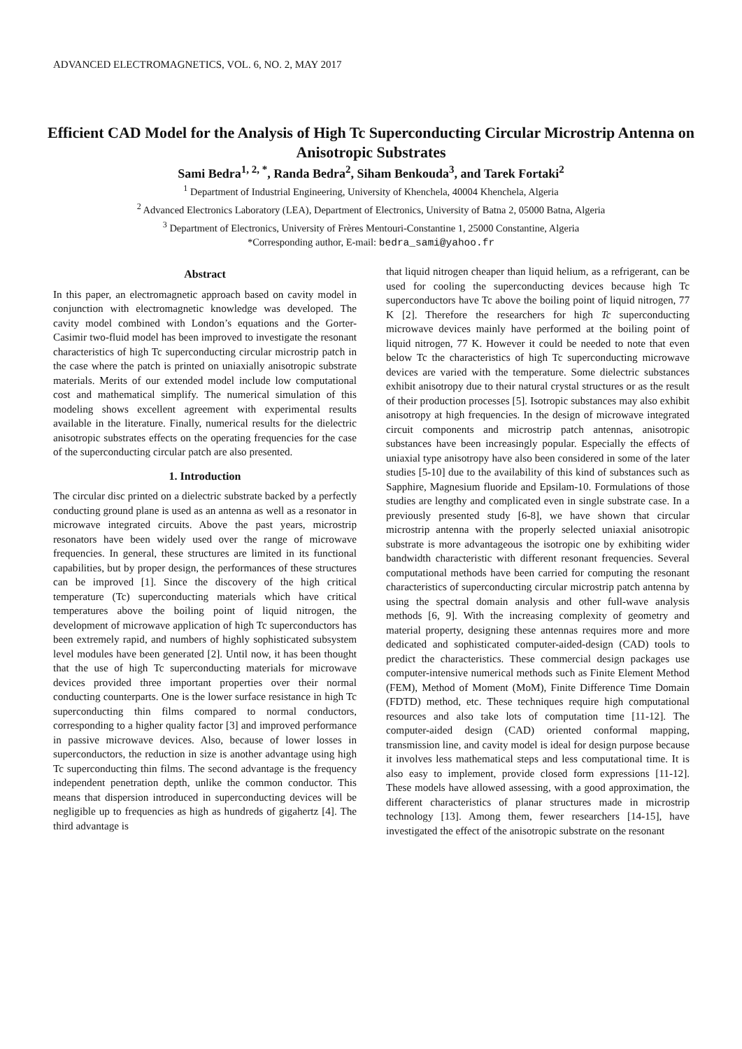ADVANCED ELECTROMAGNETICS, VOL. 6, NO. 2, MAY 2017
Efficient CAD Model for the Analysis of High Tc Superconducting Circular Microstrip Antenna on Anisotropic Substrates
Sami Bedra<sup>1, 2, *</sup>, Randa Bedra<sup>2</sup>, Siham Benkouda<sup>3</sup>, and Tarek Fortaki<sup>2</sup>
<sup>1</sup> Department of Industrial Engineering, University of Khenchela, 40004 Khenchela, Algeria
<sup>2</sup> Advanced Electronics Laboratory (LEA), Department of Electronics, University of Batna 2, 05000 Batna, Algeria
<sup>3</sup> Department of Electronics, University of Frères Mentouri-Constantine 1, 25000 Constantine, Algeria
*Corresponding author, E-mail: bedra_sami@yahoo.fr
Abstract
In this paper, an electromagnetic approach based on cavity model in conjunction with electromagnetic knowledge was developed. The cavity model combined with London’s equations and the Gorter-Casimir two-fluid model has been improved to investigate the resonant characteristics of high Tc superconducting circular microstrip patch in the case where the patch is printed on uniaxially anisotropic substrate materials. Merits of our extended model include low computational cost and mathematical simplify. The numerical simulation of this modeling shows excellent agreement with experimental results available in the literature. Finally, numerical results for the dielectric anisotropic substrates effects on the operating frequencies for the case of the superconducting circular patch are also presented.
1. Introduction
The circular disc printed on a dielectric substrate backed by a perfectly conducting ground plane is used as an antenna as well as a resonator in microwave integrated circuits. Above the past years, microstrip resonators have been widely used over the range of microwave frequencies. In general, these structures are limited in its functional capabilities, but by proper design, the performances of these structures can be improved [1]. Since the discovery of the high critical temperature (Tc) superconducting materials which have critical temperatures above the boiling point of liquid nitrogen, the development of microwave application of high Tc superconductors has been extremely rapid, and numbers of highly sophisticated subsystem level modules have been generated [2]. Until now, it has been thought that the use of high Tc superconducting materials for microwave devices provided three important properties over their normal conducting counterparts. One is the lower surface resistance in high Tc superconducting thin films compared to normal conductors, corresponding to a higher quality factor [3] and improved performance in passive microwave devices. Also, because of lower losses in superconductors, the reduction in size is another advantage using high Tc superconducting thin films. The second advantage is the frequency independent penetration depth, unlike the common conductor. This means that dispersion introduced in superconducting devices will be negligible up to frequencies as high as hundreds of gigahertz [4]. The third advantage is
that liquid nitrogen cheaper than liquid helium, as a refrigerant, can be used for cooling the superconducting devices because high Tc superconductors have Tc above the boiling point of liquid nitrogen, 77 K [2]. Therefore the researchers for high Tc superconducting microwave devices mainly have performed at the boiling point of liquid nitrogen, 77 K. However it could be needed to note that even below Tc the characteristics of high Tc superconducting microwave devices are varied with the temperature. Some dielectric substances exhibit anisotropy due to their natural crystal structures or as the result of their production processes [5]. Isotropic substances may also exhibit anisotropy at high frequencies. In the design of microwave integrated circuit components and microstrip patch antennas, anisotropic substances have been increasingly popular. Especially the effects of uniaxial type anisotropy have also been considered in some of the later studies [5-10] due to the availability of this kind of substances such as Sapphire, Magnesium fluoride and Epsilam-10. Formulations of those studies are lengthy and complicated even in single substrate case. In a previously presented study [6-8], we have shown that circular microstrip antenna with the properly selected uniaxial anisotropic substrate is more advantageous the isotropic one by exhibiting wider bandwidth characteristic with different resonant frequencies. Several computational methods have been carried for computing the resonant characteristics of superconducting circular microstrip patch antenna by using the spectral domain analysis and other full-wave analysis methods [6, 9]. With the increasing complexity of geometry and material property, designing these antennas requires more and more dedicated and sophisticated computer-aided-design (CAD) tools to predict the characteristics. These commercial design packages use computer-intensive numerical methods such as Finite Element Method (FEM), Method of Moment (MoM), Finite Difference Time Domain (FDTD) method, etc. These techniques require high computational resources and also take lots of computation time [11-12]. The computer-aided design (CAD) oriented conformal mapping, transmission line, and cavity model is ideal for design purpose because it involves less mathematical steps and less computational time. It is also easy to implement, provide closed form expressions [11-12]. These models have allowed assessing, with a good approximation, the different characteristics of planar structures made in microstrip technology [13]. Among them, fewer researchers [14-15], have investigated the effect of the anisotropic substrate on the resonant